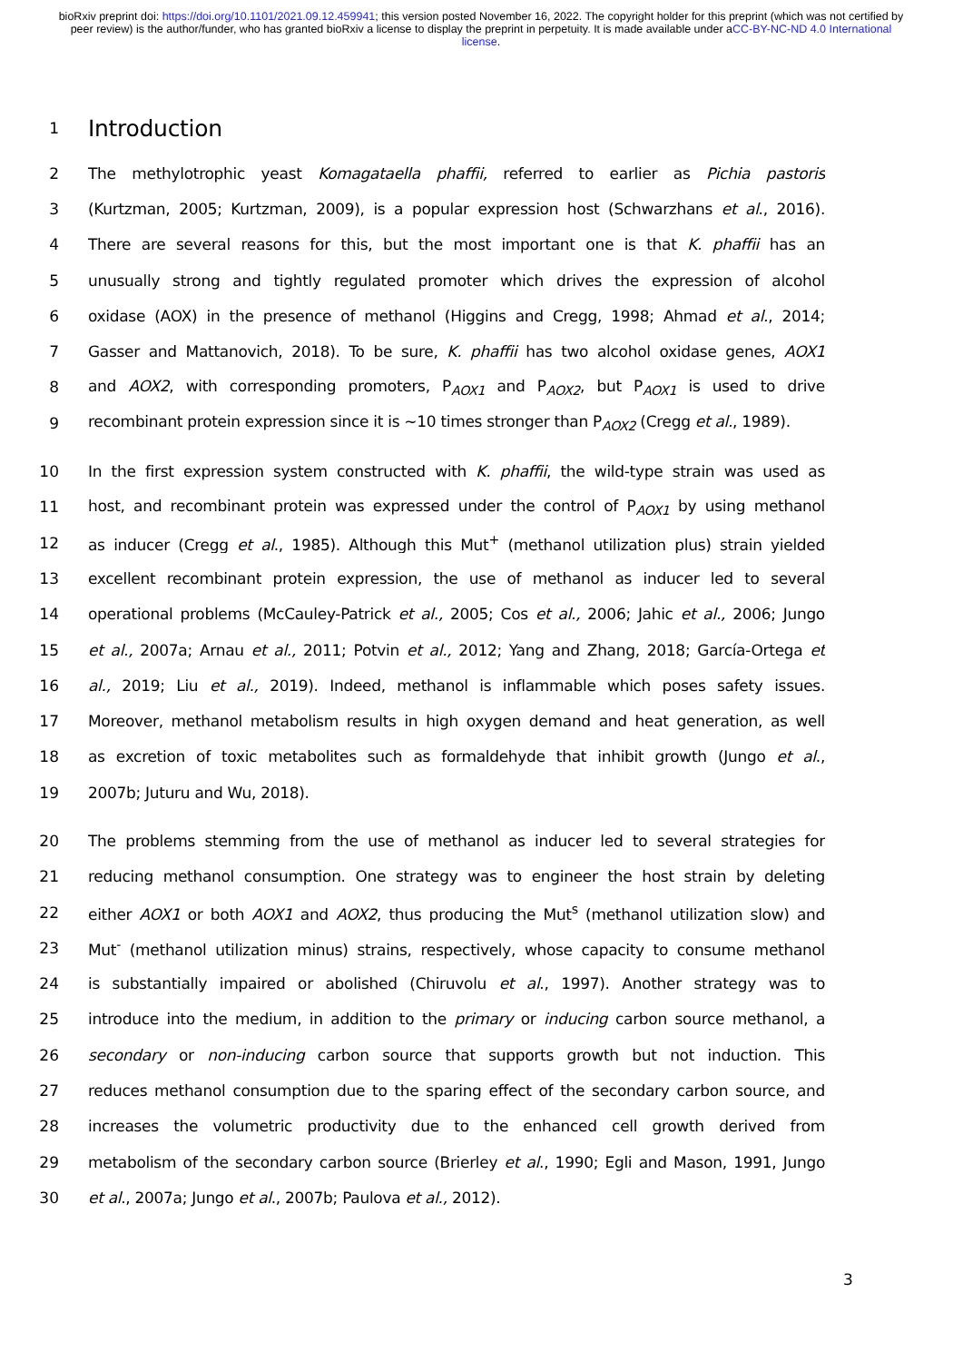bioRxiv preprint doi: https://doi.org/10.1101/2021.09.12.459941; this version posted November 16, 2022. The copyright holder for this preprint (which was not certified by peer review) is the author/funder, who has granted bioRxiv a license to display the preprint in perpetuity. It is made available under aCC-BY-NC-ND 4.0 International license.
1 Introduction
2 The methylotrophic yeast Komagataella phaffii, referred to earlier as Pichia pastoris
3 (Kurtzman, 2005; Kurtzman, 2009), is a popular expression host (Schwarzhans et al., 2016).
4 There are several reasons for this, but the most important one is that K. phaffii has an
5 unusually strong and tightly regulated promoter which drives the expression of alcohol
6 oxidase (AOX) in the presence of methanol (Higgins and Cregg, 1998; Ahmad et al., 2014;
7 Gasser and Mattanovich, 2018). To be sure, K. phaffii has two alcohol oxidase genes, AOX1
8 and AOX2, with corresponding promoters, P<sub>AOX1</sub> and P<sub>AOX2</sub>, but P<sub>AOX1</sub> is used to drive
9 recombinant protein expression since it is ~10 times stronger than P<sub>AOX2</sub> (Cregg et al., 1989).
10 In the first expression system constructed with K. phaffii, the wild-type strain was used as
11 host, and recombinant protein was expressed under the control of P<sub>AOX1</sub> by using methanol
12 as inducer (Cregg et al., 1985). Although this Mut<sup>+</sup> (methanol utilization plus) strain yielded
13 excellent recombinant protein expression, the use of methanol as inducer led to several
14 operational problems (McCauley-Patrick et al., 2005; Cos et al., 2006; Jahic et al., 2006; Jungo
15 et al., 2007a; Arnau et al., 2011; Potvin et al., 2012; Yang and Zhang, 2018; García-Ortega et
16 al., 2019; Liu et al., 2019). Indeed, methanol is inflammable which poses safety issues.
17 Moreover, methanol metabolism results in high oxygen demand and heat generation, as well
18 as excretion of toxic metabolites such as formaldehyde that inhibit growth (Jungo et al.,
19 2007b; Juturu and Wu, 2018).
20 The problems stemming from the use of methanol as inducer led to several strategies for
21 reducing methanol consumption. One strategy was to engineer the host strain by deleting
22 either AOX1 or both AOX1 and AOX2, thus producing the Mut<sup>s</sup> (methanol utilization slow) and
23 Mut<sup>-</sup> (methanol utilization minus) strains, respectively, whose capacity to consume methanol
24 is substantially impaired or abolished (Chiruvolu et al., 1997). Another strategy was to
25 introduce into the medium, in addition to the primary or inducing carbon source methanol, a
26 secondary or non-inducing carbon source that supports growth but not induction. This
27 reduces methanol consumption due to the sparing effect of the secondary carbon source, and
28 increases the volumetric productivity due to the enhanced cell growth derived from
29 metabolism of the secondary carbon source (Brierley et al., 1990; Egli and Mason, 1991, Jungo
30 et al., 2007a; Jungo et al., 2007b; Paulova et al., 2012).
3